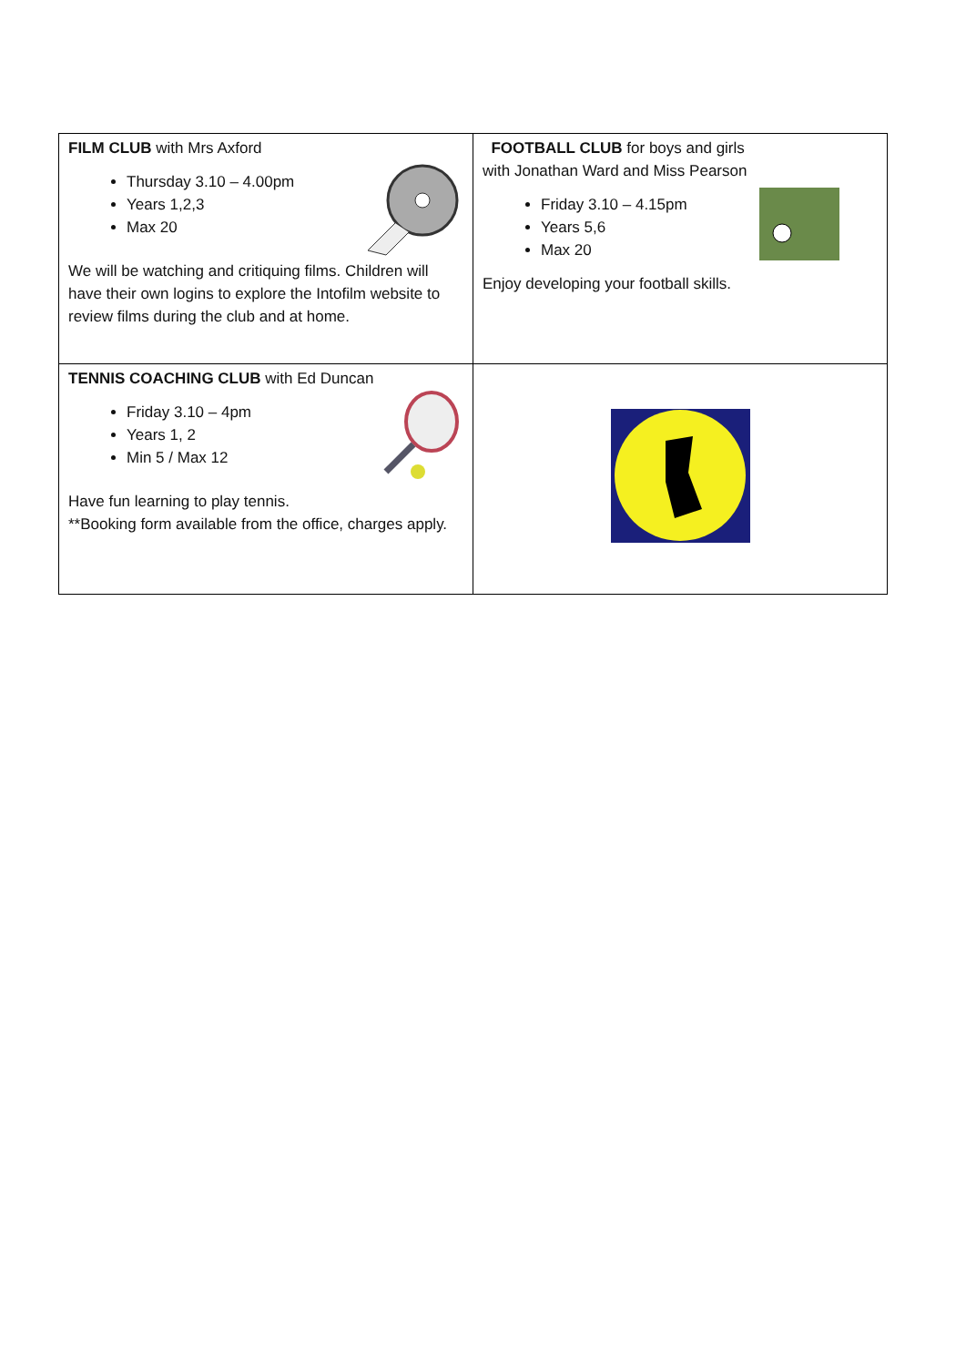| FILM CLUB with Mrs Axford Thursday 3.10 – 4.00pm Years 1,2,3 Max 20 We will be watching and critiquing films. Children will have their own logins to explore the Intofilm website to review films during the club and at home. | FOOTBALL CLUB for boys and girls with Jonathan Ward and Miss Pearson Friday 3.10 – 4.15pm Years 5,6 Max 20 Enjoy developing your football skills. |
| TENNIS COACHING CLUB with Ed Duncan Friday 3.10 – 4pm Years 1, 2 Min 5 / Max 12 Have fun learning to play tennis. **Booking form available from the office, charges apply. | |